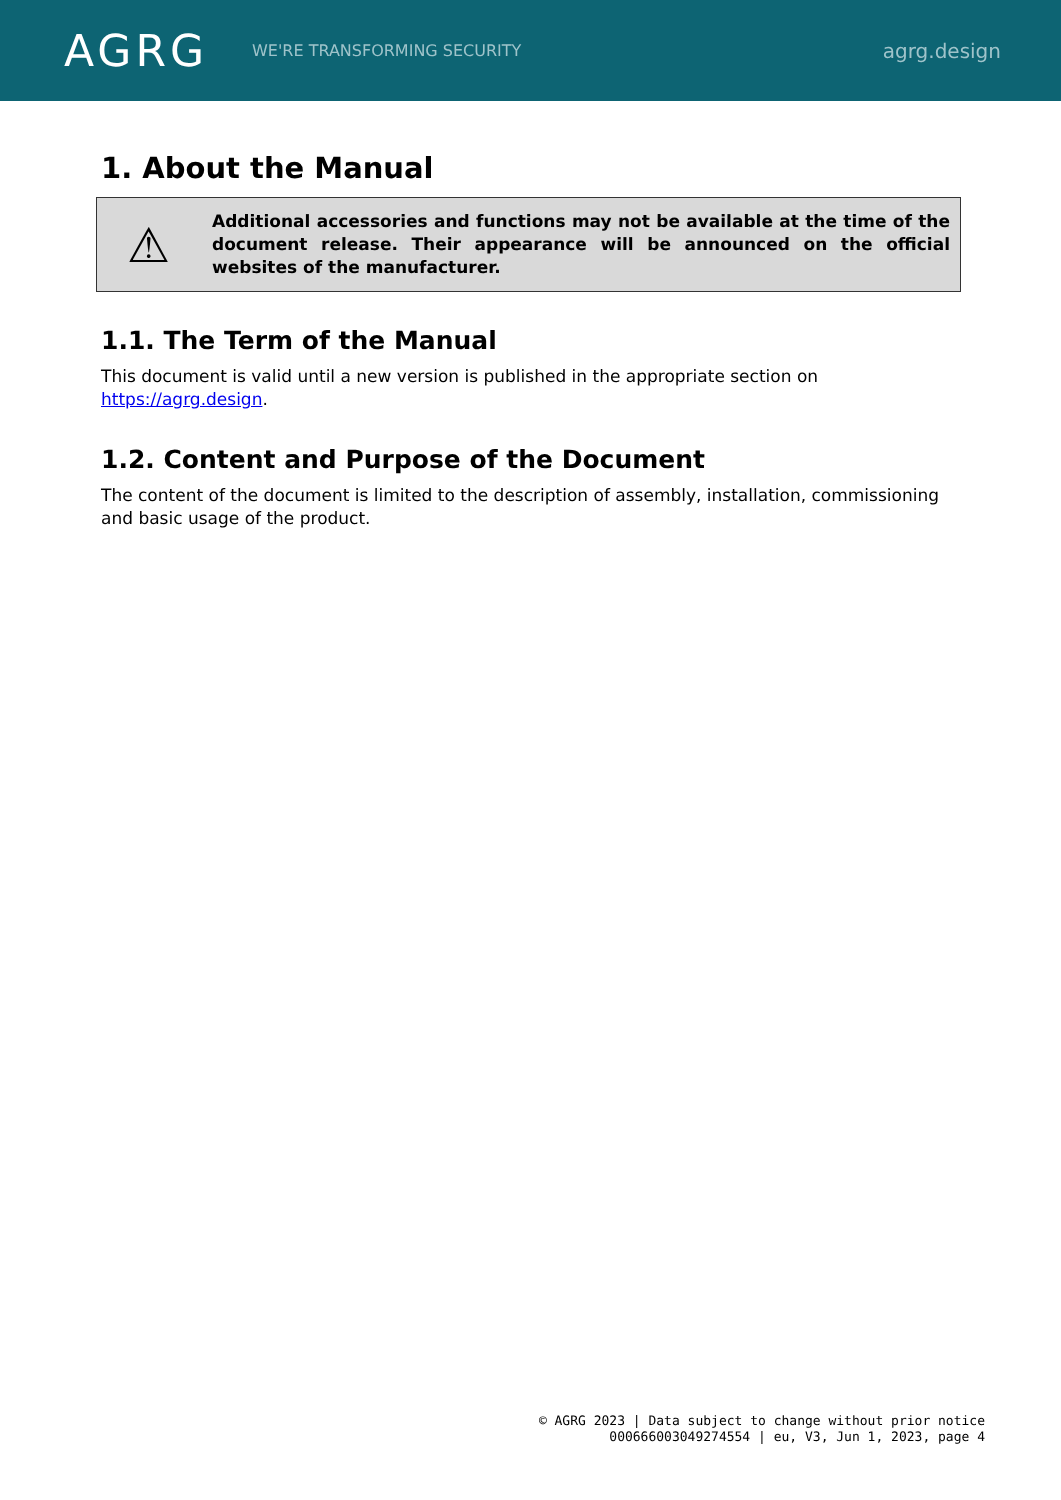AGRG
WE'RE TRANSFORMING SECURITY
agrg.design
1. About the Manual
⚠
Additional accessories and functions may not be available at the time of the document release. Their appearance will be announced on the official websites of the manufacturer.
1.1. The Term of the Manual
This document is valid until a new version is published in the appropriate section on https://agrg.design.
1.2. Content and Purpose of the Document
The content of the document is limited to the description of assembly, installation, commissioning and basic usage of the product.
© AGRG 2023 | Data subject to change without prior notice
000666003049274554 | eu, V3, Jun 1, 2023, page 4